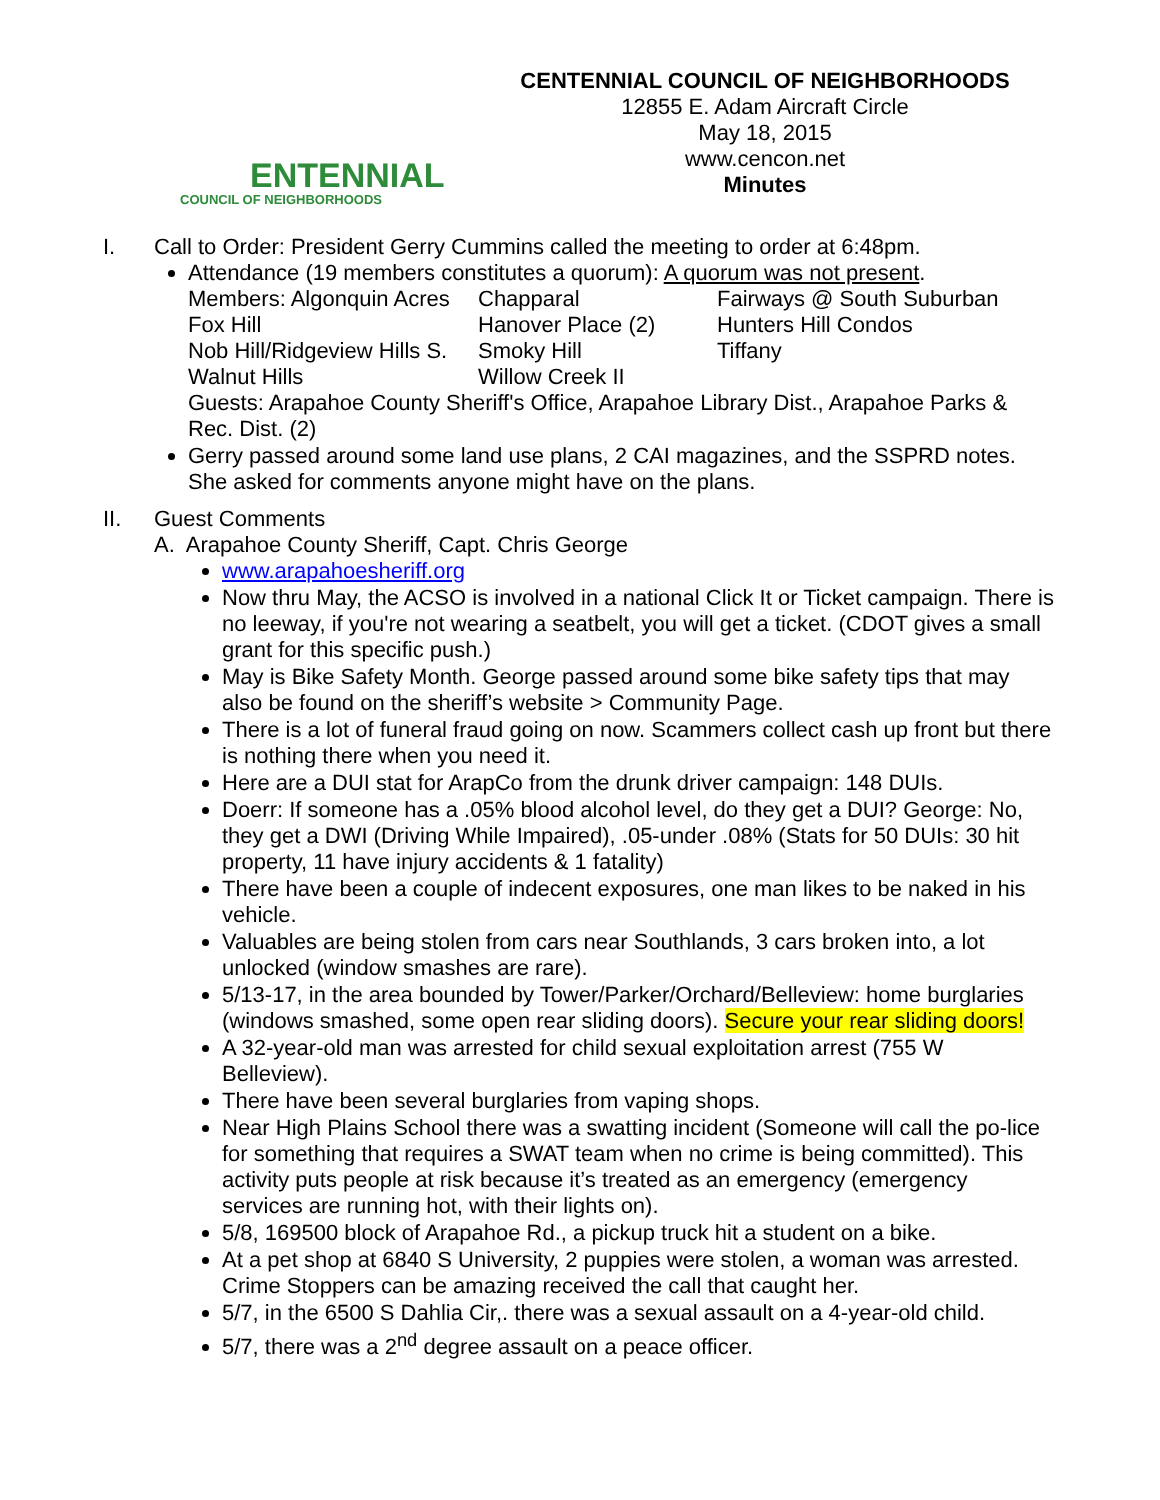ENTENNIAL
COUNCIL OF NEIGHBORHOODS
CENTENNIAL COUNCIL OF NEIGHBORHOODS
12855 E. Adam Aircraft Circle
May 18, 2015
www.cencon.net
Minutes
I. Call to Order: President Gerry Cummins called the meeting to order at 6:48pm.
Attendance (19 members constitutes a quorum): A quorum was not present.
| Members: Algonquin Acres | Chapparal | Fairways @ South Suburban |
| Fox Hill | Hanover Place (2) | Hunters Hill Condos |
| Nob Hill/Ridgeview Hills S. | Smoky Hill | Tiffany |
| Walnut Hills | Willow Creek II | |
Guests: Arapahoe County Sheriff's Office, Arapahoe Library Dist., Arapahoe Parks & Rec. Dist. (2)
Gerry passed around some land use plans, 2 CAI magazines, and the SSPRD notes. She asked for comments anyone might have on the plans.
II. Guest Comments
A. Arapahoe County Sheriff, Capt. Chris George
www.arapahoesheriff.org
Now thru May, the ACSO is involved in a national Click It or Ticket campaign. There is no leeway, if you're not wearing a seatbelt, you will get a ticket. (CDOT gives a small grant for this specific push.)
May is Bike Safety Month. George passed around some bike safety tips that may also be found on the sheriff’s website > Community Page.
There is a lot of funeral fraud going on now. Scammers collect cash up front but there is nothing there when you need it.
Here are a DUI stat for ArapCo from the drunk driver campaign: 148 DUIs.
Doerr: If someone has a .05% blood alcohol level, do they get a DUI? George: No, they get a DWI (Driving While Impaired), .05-under .08% (Stats for 50 DUIs: 30 hit property, 11 have injury accidents & 1 fatality)
There have been a couple of indecent exposures, one man likes to be naked in his vehicle.
Valuables are being stolen from cars near Southlands, 3 cars broken into, a lot unlocked (window smashes are rare).
5/13-17, in the area bounded by Tower/Parker/Orchard/Belleview: home burglaries (windows smashed, some open rear sliding doors). Secure your rear sliding doors!
A 32-year-old man was arrested for child sexual exploitation arrest (755 W Belleview).
There have been several burglaries from vaping shops.
Near High Plains School there was a swatting incident (Someone will call the po-lice for something that requires a SWAT team when no crime is being committed). This activity puts people at risk because it’s treated as an emergency (emergency services are running hot, with their lights on).
5/8, 169500 block of Arapahoe Rd., a pickup truck hit a student on a bike.
At a pet shop at 6840 S University, 2 puppies were stolen, a woman was arrested. Crime Stoppers can be amazing received the call that caught her.
5/7, in the 6500 S Dahlia Cir,. there was a sexual assault on a 4-year-old child.
5/7, there was a 2<sup>nd</sup> degree assault on a peace officer.